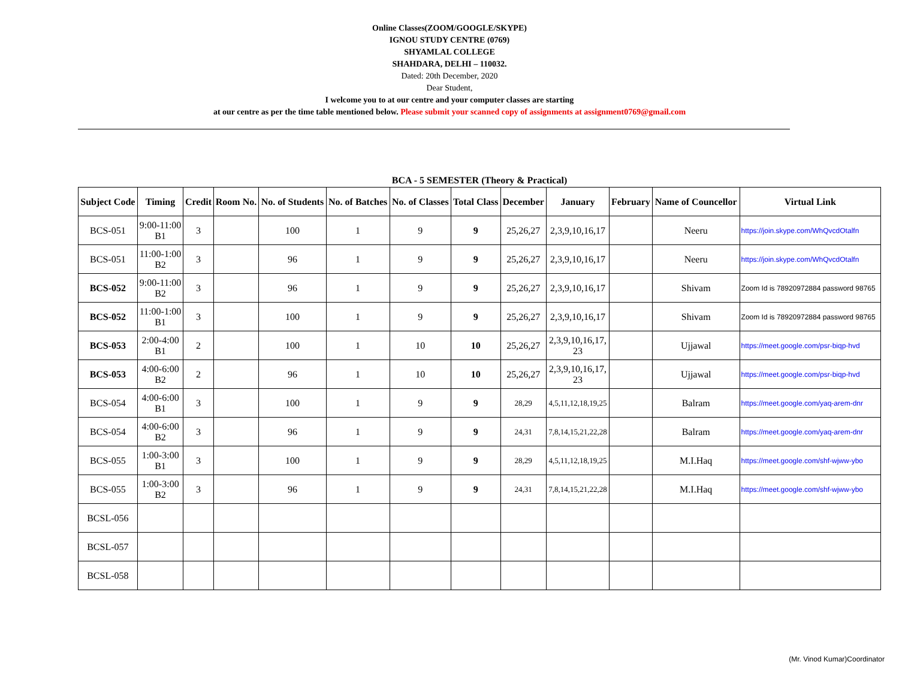Online Classes(ZOOM/GOOGLE/SKYPE)
IGNOU STUDY CENTRE (0769)
SHYAMLAL COLLEGE
SHAHDARA, DELHI – 110032.
Dated: 20th December, 2020
Dear Student,
I welcome you to at our centre and your computer classes are starting
at our centre as per the time table mentioned below. Please submit your scanned copy of assignments at assignment0769@gmail.com
BCA - 5 SEMESTER (Theory & Practical)
| Subject Code | Timing | Credit | Room No. | No. of Students | No. of Batches | No. of Classes | Total Class | December | January | February | Name of Councellor | Virtual Link |
| --- | --- | --- | --- | --- | --- | --- | --- | --- | --- | --- | --- | --- |
| BCS-051 | 9:00-11:00 B1 | 3 | | 100 | 1 | 9 | 9 | 25,26,27 | 2,3,9,10,16,17 | | Neeru | https://join.skype.com/WhQvcdOtalfn |
| BCS-051 | 11:00-1:00 B2 | 3 | | 96 | 1 | 9 | 9 | 25,26,27 | 2,3,9,10,16,17 | | Neeru | https://join.skype.com/WhQvcdOtalfn |
| BCS-052 | 9:00-11:00 B2 | 3 | | 96 | 1 | 9 | 9 | 25,26,27 | 2,3,9,10,16,17 | | Shivam | Zoom Id is 78920972884 password 98765 |
| BCS-052 | 11:00-1:00 B1 | 3 | | 100 | 1 | 9 | 9 | 25,26,27 | 2,3,9,10,16,17 | | Shivam | Zoom Id is 78920972884 password 98765 |
| BCS-053 | 2:00-4:00 B1 | 2 | | 100 | 1 | 10 | 10 | 25,26,27 | 2,3,9,10,16,17, 23 | | Ujjawal | https://meet.google.com/psr-biqp-hvd |
| BCS-053 | 4:00-6:00 B2 | 2 | | 96 | 1 | 10 | 10 | 25,26,27 | 2,3,9,10,16,17, 23 | | Ujjawal | https://meet.google.com/psr-biqp-hvd |
| BCS-054 | 4:00-6:00 B1 | 3 | | 100 | 1 | 9 | 9 | 28,29 | 4,5,11,12,18,19,25 | | Balram | https://meet.google.com/yaq-arem-dnr |
| BCS-054 | 4:00-6:00 B2 | 3 | | 96 | 1 | 9 | 9 | 24,31 | 7,8,14,15,21,22,28 | | Balram | https://meet.google.com/yaq-arem-dnr |
| BCS-055 | 1:00-3:00 B1 | 3 | | 100 | 1 | 9 | 9 | 28,29 | 4,5,11,12,18,19,25 | | M.I.Haq | https://meet.google.com/shf-wjww-ybo |
| BCS-055 | 1:00-3:00 B2 | 3 | | 96 | 1 | 9 | 9 | 24,31 | 7,8,14,15,21,22,28 | | M.I.Haq | https://meet.google.com/shf-wjww-ybo |
| BCSL-056 | | | | | | | | | | | | |
| BCSL-057 | | | | | | | | | | | | |
| BCSL-058 | | | | | | | | | | | | |
(Mr. Vinod Kumar)Coordinator